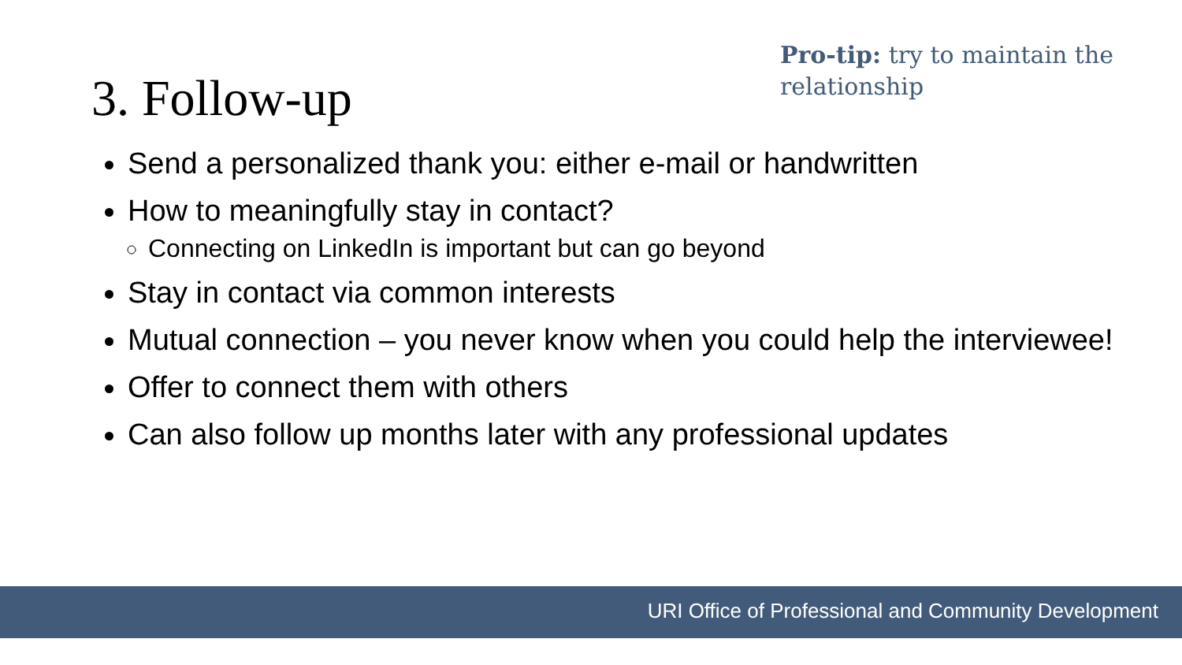3. Follow-up
Pro-tip: try to maintain the relationship
Send a personalized thank you: either e-mail or handwritten
How to meaningfully stay in contact?
Connecting on LinkedIn is important but can go beyond
Stay in contact via common interests
Mutual connection – you never know when you could help the interviewee!
Offer to connect them with others
Can also follow up months later with any professional updates
URI Office of Professional and Community Development